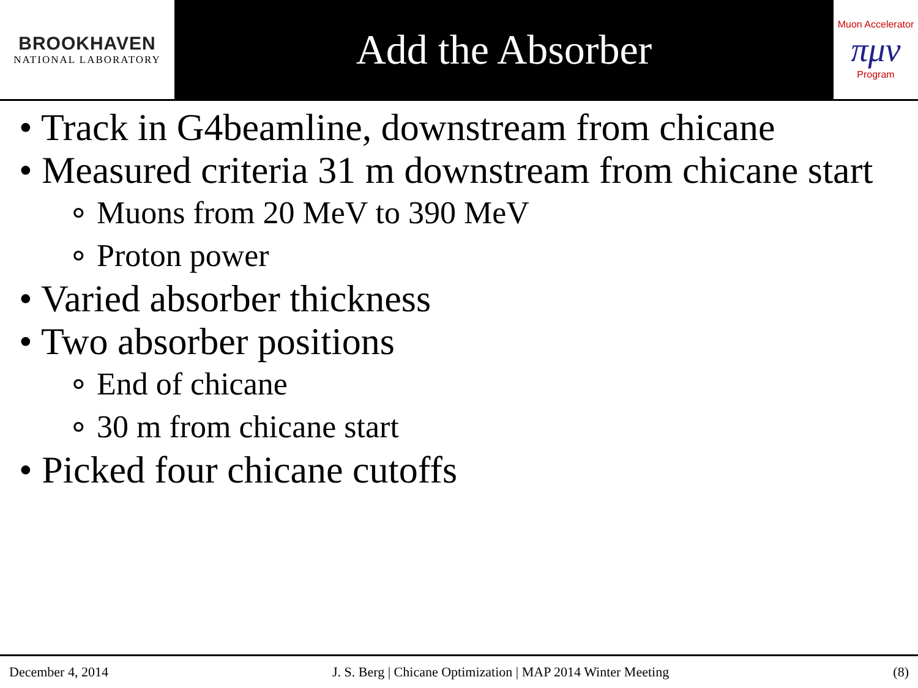BROOKHAVEN
NATIONAL LABORATORY
Add the Absorber
Muon Accelerator
πμν
Program
• Track in G4beamline, downstream from chicane
• Measured criteria 31 m downstream from chicane start
∘ Muons from 20 MeV to 390 MeV
∘ Proton power
• Varied absorber thickness
• Two absorber positions
∘ End of chicane
∘ 30 m from chicane start
• Picked four chicane cutoffs
December 4, 2014 J. S. Berg | Chicane Optimization | MAP 2014 Winter Meeting (8)